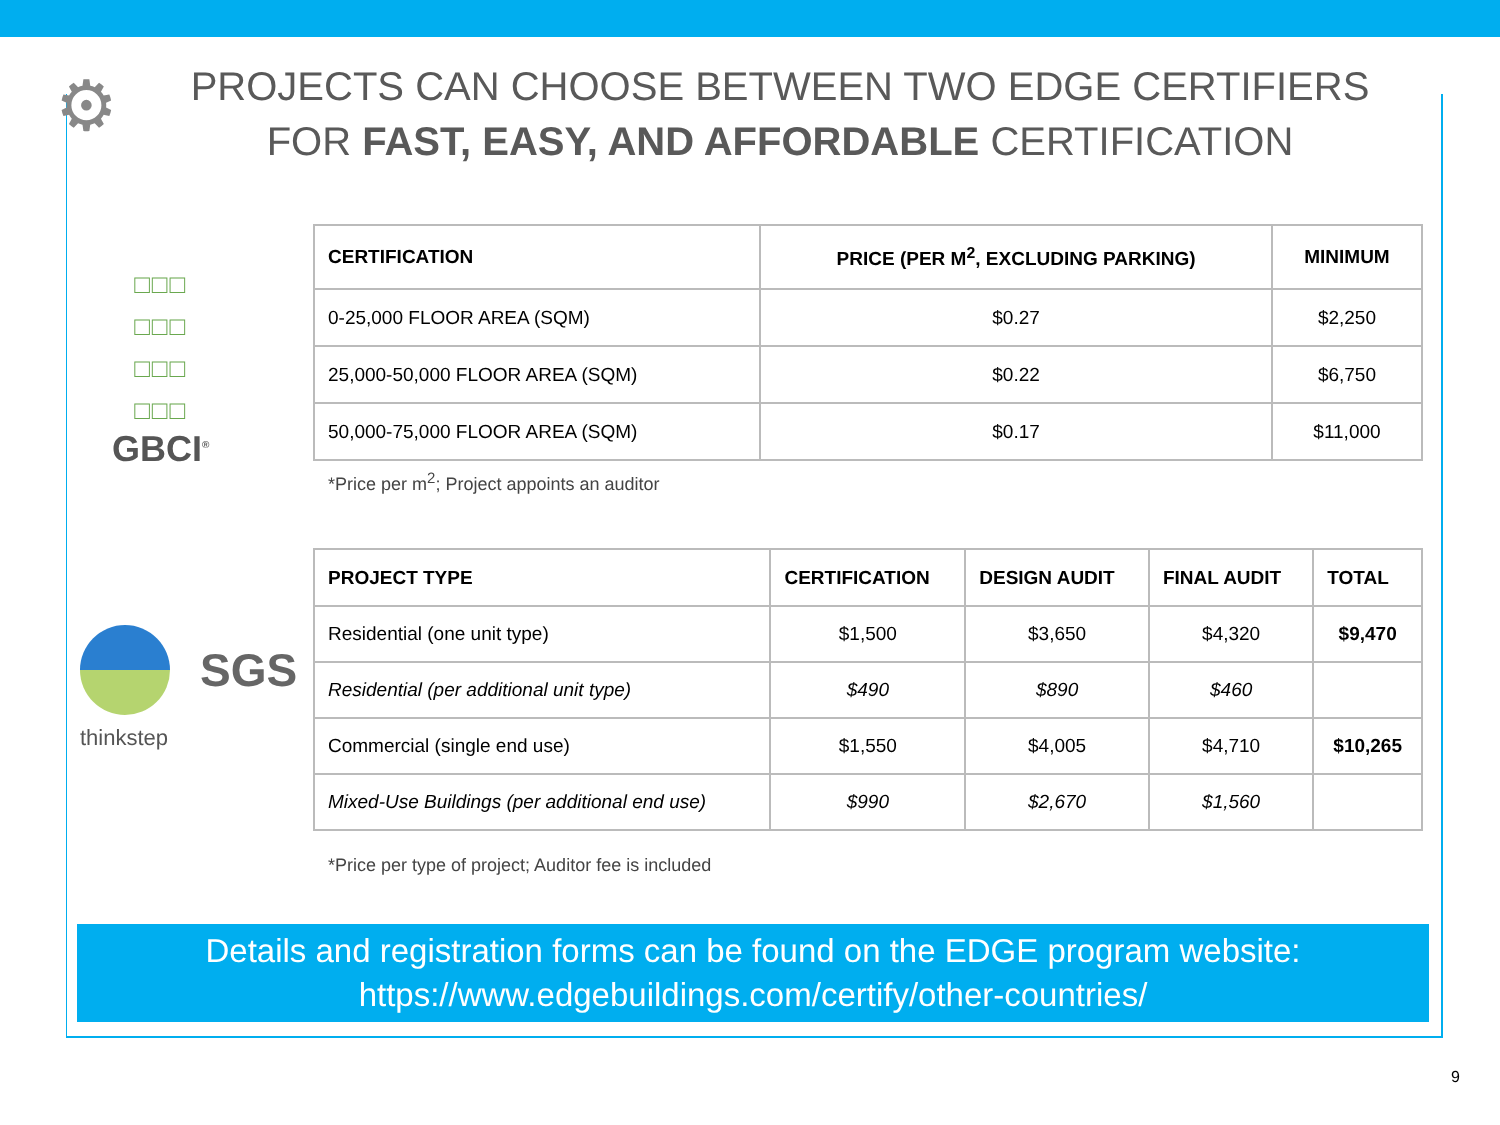⚙
PROJECTS CAN CHOOSE BETWEEN TWO EDGE CERTIFIERS
FOR FAST, EASY, AND AFFORDABLE CERTIFICATION
□□□
□□□
□□□
□□□
GBCI<sup>®</sup>
| CERTIFICATION | PRICE (PER M<sup>2</sup>, EXCLUDING PARKING) | MINIMUM |
| --- | --- | --- |
| 0-25,000 FLOOR AREA (SQM) | $0.27 | $2,250 |
| 25,000-50,000 FLOOR AREA (SQM) | $0.22 | $6,750 |
| 50,000-75,000 FLOOR AREA (SQM) | $0.17 | $11,000 |
*Price per m<sup>2</sup>; Project appoints an auditor
SGS
thinkstep
| PROJECT TYPE | CERTIFICATION | DESIGN AUDIT | FINAL AUDIT | TOTAL |
| --- | --- | --- | --- | --- |
| Residential (one unit type) | $1,500 | $3,650 | $4,320 | $9,470 |
| Residential (per additional unit type) | $490 | $890 | $460 | |
| Commercial (single end use) | $1,550 | $4,005 | $4,710 | $10,265 |
| Mixed-Use Buildings (per additional end use) | $990 | $2,670 | $1,560 | |
*Price per type of project; Auditor fee is included
Details and registration forms can be found on the EDGE program website:
https://www.edgebuildings.com/certify/other-countries/
9